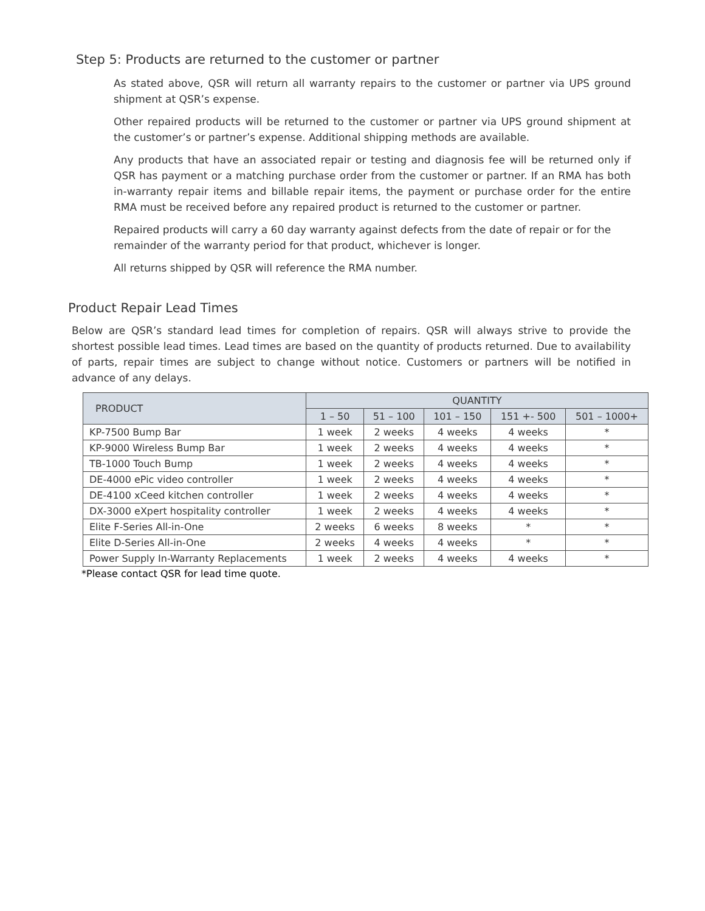Step 5: Products are returned to the customer or partner
As stated above, QSR will return all warranty repairs to the customer or partner via UPS ground shipment at QSR’s expense.
Other repaired products will be returned to the customer or partner via UPS ground shipment at the customer’s or partner’s expense. Additional shipping methods are available.
Any products that have an associated repair or testing and diagnosis fee will be returned only if QSR has payment or a matching purchase order from the customer or partner. If an RMA has both in-warranty repair items and billable repair items, the payment or purchase order for the entire RMA must be received before any repaired product is returned to the customer or partner.
Repaired products will carry a 60 day warranty against defects from the date of repair or for the remainder of the warranty period for that product, whichever is longer.
All returns shipped by QSR will reference the RMA number.
Product Repair Lead Times
Below are QSR’s standard lead times for completion of repairs. QSR will always strive to provide the shortest possible lead times. Lead times are based on the quantity of products returned. Due to availability of parts, repair times are subject to change without notice. Customers or partners will be notified in advance of any delays.
| PRODUCT | QUANTITY | | | | |
| --- | --- | --- | --- | --- | --- |
| | 1 – 50 | 51 – 100 | 101 – 150 | 151 +- 500 | 501 – 1000+ |
| KP-7500 Bump Bar | 1 week | 2 weeks | 4 weeks | 4 weeks | * |
| KP-9000 Wireless Bump Bar | 1 week | 2 weeks | 4 weeks | 4 weeks | * |
| TB-1000 Touch Bump | 1 week | 2 weeks | 4 weeks | 4 weeks | * |
| DE-4000 ePic video controller | 1 week | 2 weeks | 4 weeks | 4 weeks | * |
| DE-4100 xCeed kitchen controller | 1 week | 2 weeks | 4 weeks | 4 weeks | * |
| DX-3000 eXpert hospitality controller | 1 week | 2 weeks | 4 weeks | 4 weeks | * |
| Elite F-Series All-in-One | 2 weeks | 6 weeks | 8 weeks | * | * |
| Elite D-Series All-in-One | 2 weeks | 4 weeks | 4 weeks | * | * |
| Power Supply In-Warranty Replacements | 1 week | 2 weeks | 4 weeks | 4 weeks | * |
*Please contact QSR for lead time quote.